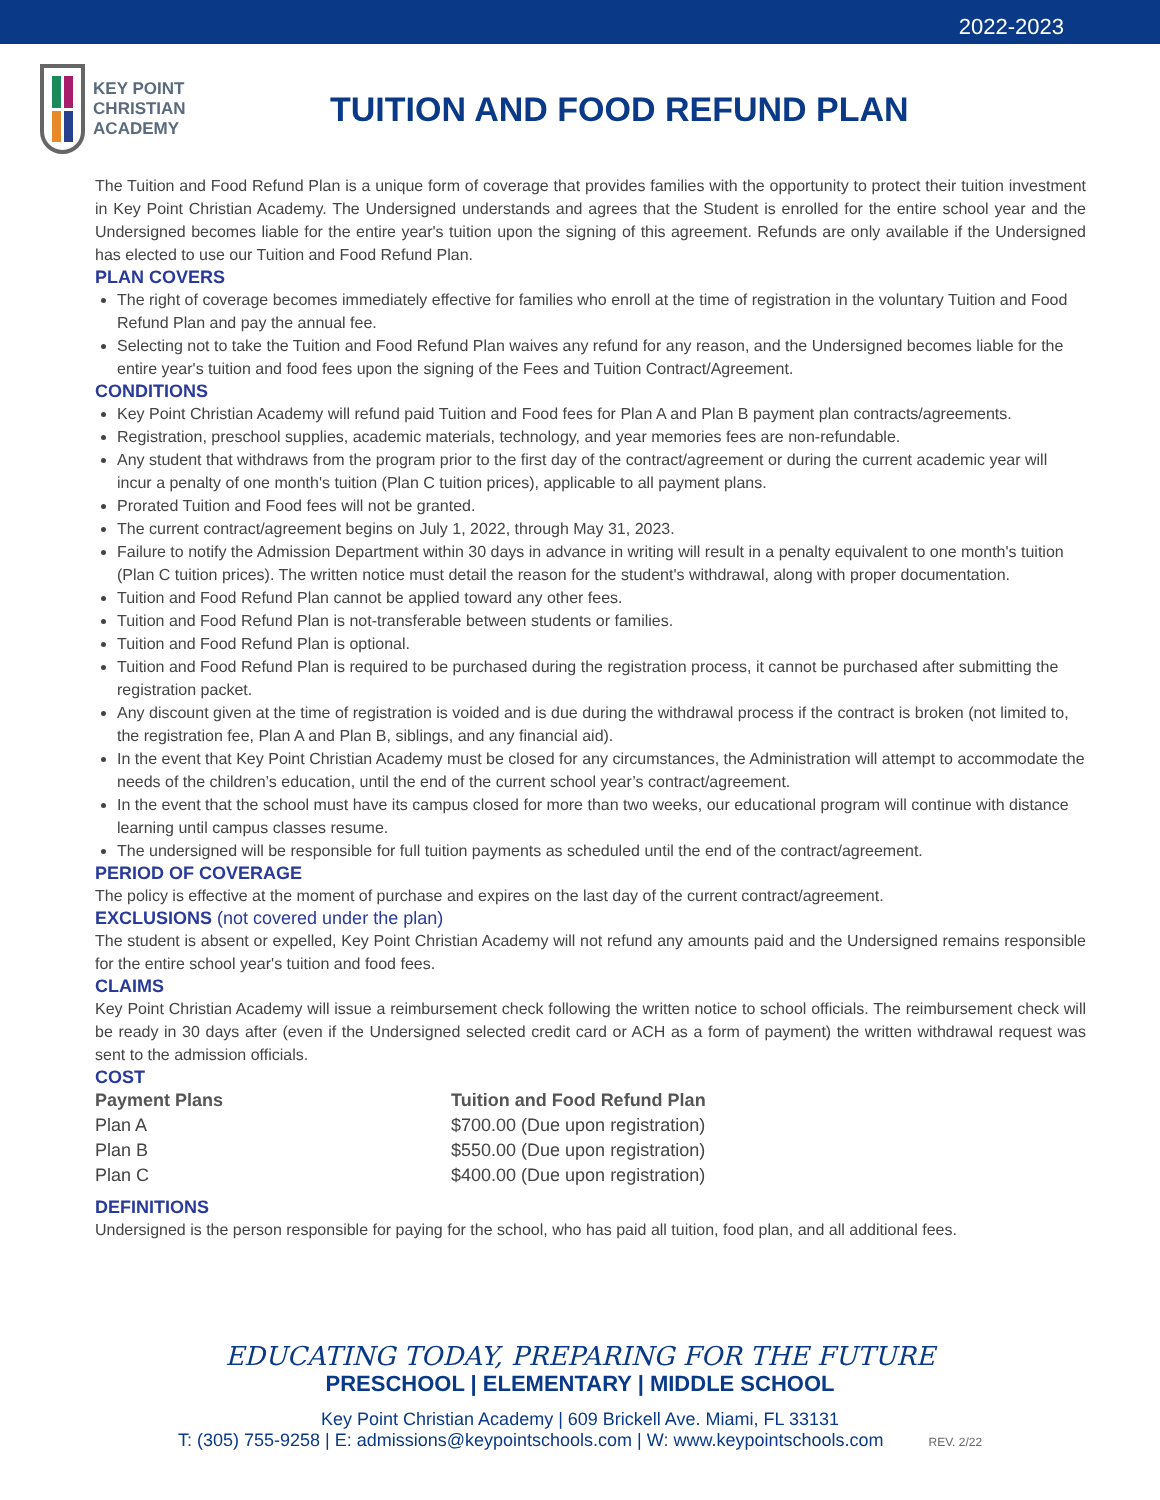2022-2023
KEY POINT CHRISTIAN ACADEMY
TUITION AND FOOD REFUND PLAN
The Tuition and Food Refund Plan is a unique form of coverage that provides families with the opportunity to protect their tuition investment in Key Point Christian Academy. The Undersigned understands and agrees that the Student is enrolled for the entire school year and the Undersigned becomes liable for the entire year's tuition upon the signing of this agreement. Refunds are only available if the Undersigned has elected to use our Tuition and Food Refund Plan.
PLAN COVERS
The right of coverage becomes immediately effective for families who enroll at the time of registration in the voluntary Tuition and Food Refund Plan and pay the annual fee.
Selecting not to take the Tuition and Food Refund Plan waives any refund for any reason, and the Undersigned becomes liable for the entire year's tuition and food fees upon the signing of the Fees and Tuition Contract/Agreement.
CONDITIONS
Key Point Christian Academy will refund paid Tuition and Food fees for Plan A and Plan B payment plan contracts/agreements.
Registration, preschool supplies, academic materials, technology, and year memories fees are non-refundable.
Any student that withdraws from the program prior to the first day of the contract/agreement or during the current academic year will incur a penalty of one month's tuition (Plan C tuition prices), applicable to all payment plans.
Prorated Tuition and Food fees will not be granted.
The current contract/agreement begins on July 1, 2022, through May 31, 2023.
Failure to notify the Admission Department within 30 days in advance in writing will result in a penalty equivalent to one month's tuition (Plan C tuition prices). The written notice must detail the reason for the student's withdrawal, along with proper documentation.
Tuition and Food Refund Plan cannot be applied toward any other fees.
Tuition and Food Refund Plan is not-transferable between students or families.
Tuition and Food Refund Plan is optional.
Tuition and Food Refund Plan is required to be purchased during the registration process, it cannot be purchased after submitting the registration packet.
Any discount given at the time of registration is voided and is due during the withdrawal process if the contract is broken (not limited to, the registration fee, Plan A and Plan B, siblings, and any financial aid).
In the event that Key Point Christian Academy must be closed for any circumstances, the Administration will attempt to accommodate the needs of the children’s education, until the end of the current school year’s contract/agreement.
In the event that the school must have its campus closed for more than two weeks, our educational program will continue with distance learning until campus classes resume.
The undersigned will be responsible for full tuition payments as scheduled until the end of the contract/agreement.
PERIOD OF COVERAGE
The policy is effective at the moment of purchase and expires on the last day of the current contract/agreement.
EXCLUSIONS (not covered under the plan)
The student is absent or expelled, Key Point Christian Academy will not refund any amounts paid and the Undersigned remains responsible for the entire school year's tuition and food fees.
CLAIMS
Key Point Christian Academy will issue a reimbursement check following the written notice to school officials. The reimbursement check will be ready in 30 days after (even if the Undersigned selected credit card or ACH as a form of payment) the written withdrawal request was sent to the admission officials.
COST
| Payment Plans | Tuition and Food Refund Plan |
| --- | --- |
| Plan A | $700.00 (Due upon registration) |
| Plan B | $550.00 (Due upon registration) |
| Plan C | $400.00 (Due upon registration) |
DEFINITIONS
Undersigned is the person responsible for paying for the school, who has paid all tuition, food plan, and all additional fees.
EDUCATING TODAY, PREPARING FOR THE FUTURE
PRESCHOOL | ELEMENTARY | MIDDLE SCHOOL
Key Point Christian Academy | 609 Brickell Ave. Miami, FL 33131
T: (305) 755-9258 | E: admissions@keypointschools.com | W: www.keypointschools.com REV. 2/22